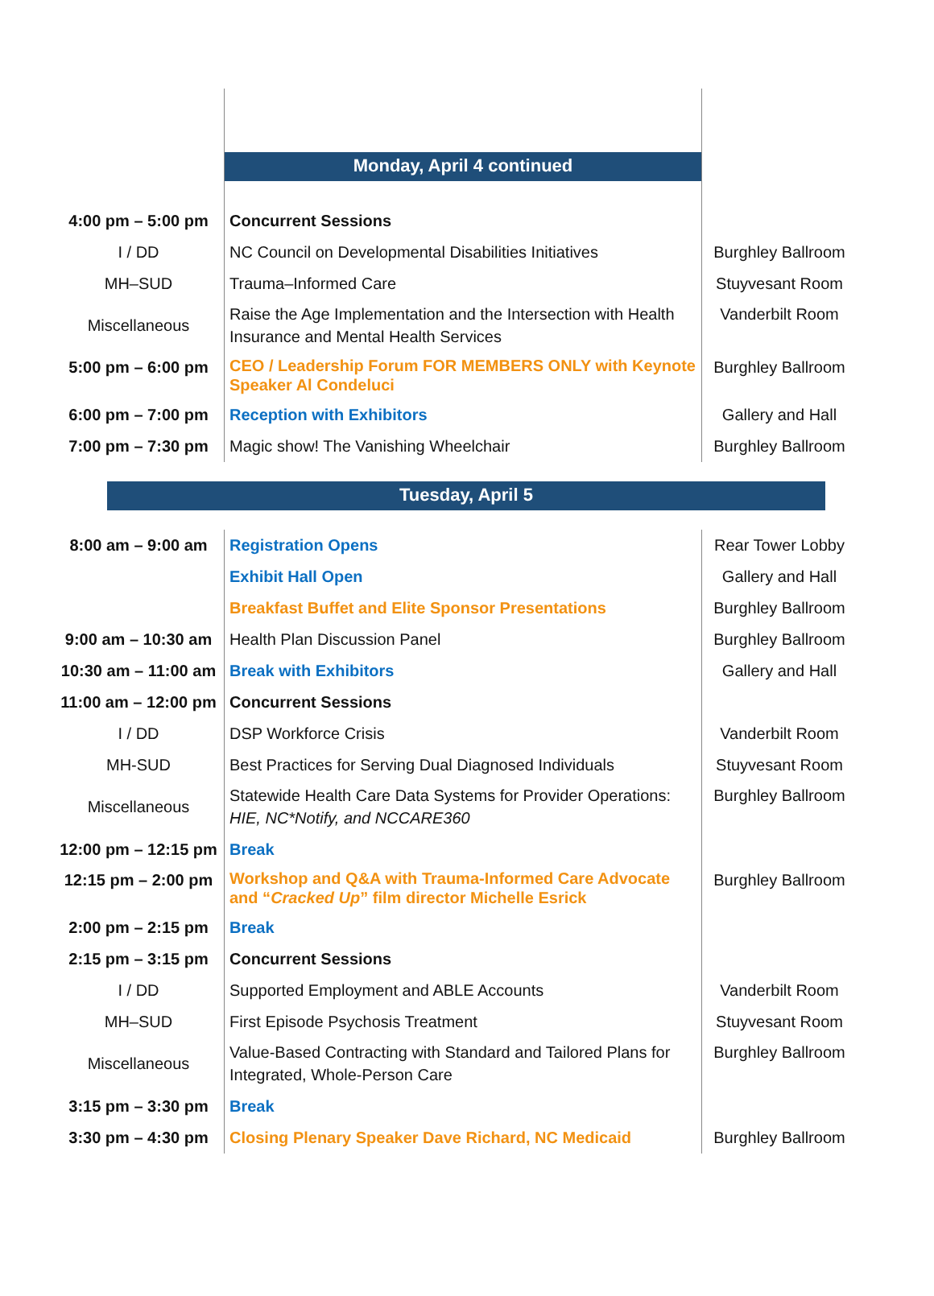| | Monday, April 4 continued | |
| 4:00 pm – 5:00 pm | Concurrent Sessions | |
| I / DD | NC Council on Developmental Disabilities Initiatives | Burghley Ballroom |
| MH–SUD | Trauma–Informed Care | Stuyvesant Room |
| Miscellaneous | Raise the Age Implementation and the Intersection with Health Insurance and Mental Health Services | Vanderbilt Room |
| 5:00 pm – 6:00 pm | CEO / Leadership Forum FOR MEMBERS ONLY with Keynote Speaker Al Condeluci | Burghley Ballroom |
| 6:00 pm – 7:00 pm | Reception with Exhibitors | Gallery and Hall |
| 7:00 pm – 7:30 pm | Magic show! The Vanishing Wheelchair | Burghley Ballroom |
Tuesday, April 5
| 8:00 am – 9:00 am | Registration Opens | Rear Tower Lobby |
| | Exhibit Hall Open | Gallery and Hall |
| | Breakfast Buffet and Elite Sponsor Presentations | Burghley Ballroom |
| 9:00 am – 10:30 am | Health Plan Discussion Panel | Burghley Ballroom |
| 10:30 am – 11:00 am | Break with Exhibitors | Gallery and Hall |
| 11:00 am – 12:00 pm | Concurrent Sessions | |
| I / DD | DSP Workforce Crisis | Vanderbilt Room |
| MH-SUD | Best Practices for Serving Dual Diagnosed Individuals | Stuyvesant Room |
| Miscellaneous | Statewide Health Care Data Systems for Provider Operations: HIE, NC*Notify, and NCCARE360 | Burghley Ballroom |
| 12:00 pm – 12:15 pm | Break | |
| 12:15 pm – 2:00 pm | Workshop and Q&A with Trauma-Informed Care Advocate and “ Cracked Up ” film director Michelle Esrick | Burghley Ballroom |
| 2:00 pm – 2:15 pm | Break | |
| 2:15 pm – 3:15 pm | Concurrent Sessions | |
| I / DD | Supported Employment and ABLE Accounts | Vanderbilt Room |
| MH–SUD | First Episode Psychosis Treatment | Stuyvesant Room |
| Miscellaneous | Value-Based Contracting with Standard and Tailored Plans for Integrated, Whole-Person Care | Burghley Ballroom |
| 3:15 pm – 3:30 pm | Break | |
| 3:30 pm – 4:30 pm | Closing Plenary Speaker Dave Richard, NC Medicaid | Burghley Ballroom |